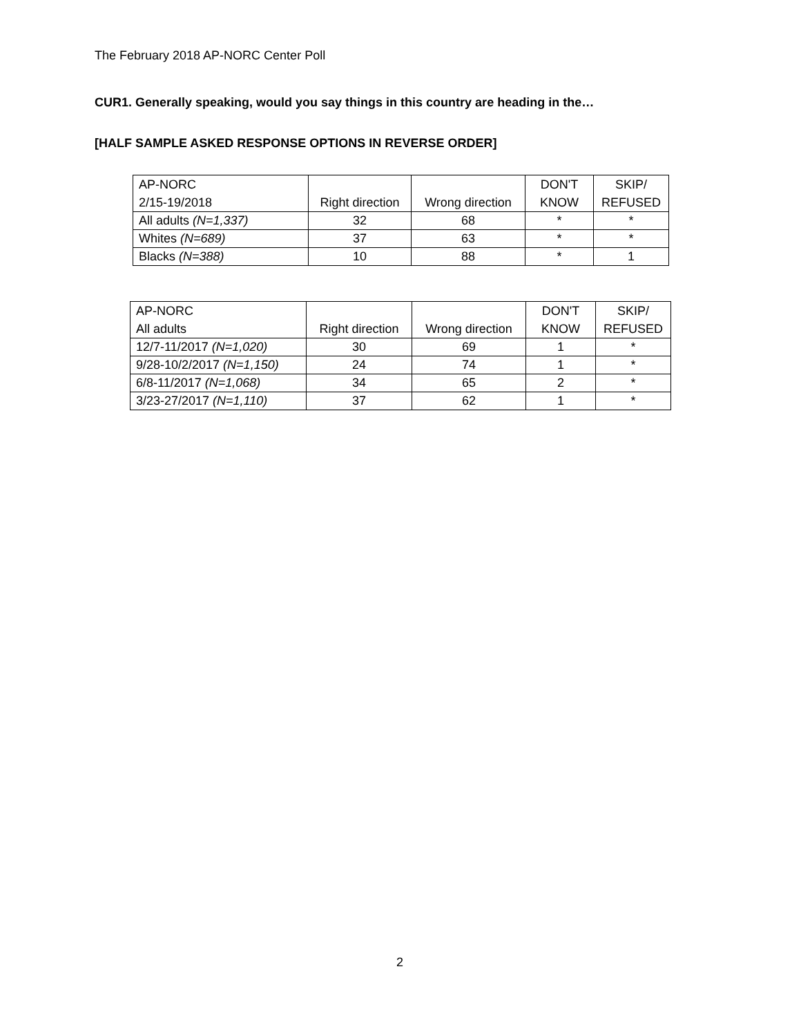The February 2018 AP-NORC Center Poll
CUR1. Generally speaking, would you say things in this country are heading in the…
[HALF SAMPLE ASKED RESPONSE OPTIONS IN REVERSE ORDER]
| AP-NORC 2/15-19/2018 | Right direction | Wrong direction | DON'T KNOW | SKIP/ REFUSED |
| All adults (N=1,337) | 32 | 68 | * | * |
| Whites (N=689) | 37 | 63 | * | * |
| Blacks (N=388) | 10 | 88 | * | 1 |
| AP-NORC All adults | Right direction | Wrong direction | DON'T KNOW | SKIP/ REFUSED |
| 12/7-11/2017 (N=1,020) | 30 | 69 | 1 | * |
| 9/28-10/2/2017 (N=1,150) | 24 | 74 | 1 | * |
| 6/8-11/2017 (N=1,068) | 34 | 65 | 2 | * |
| 3/23-27/2017 (N=1,110) | 37 | 62 | 1 | * |
2